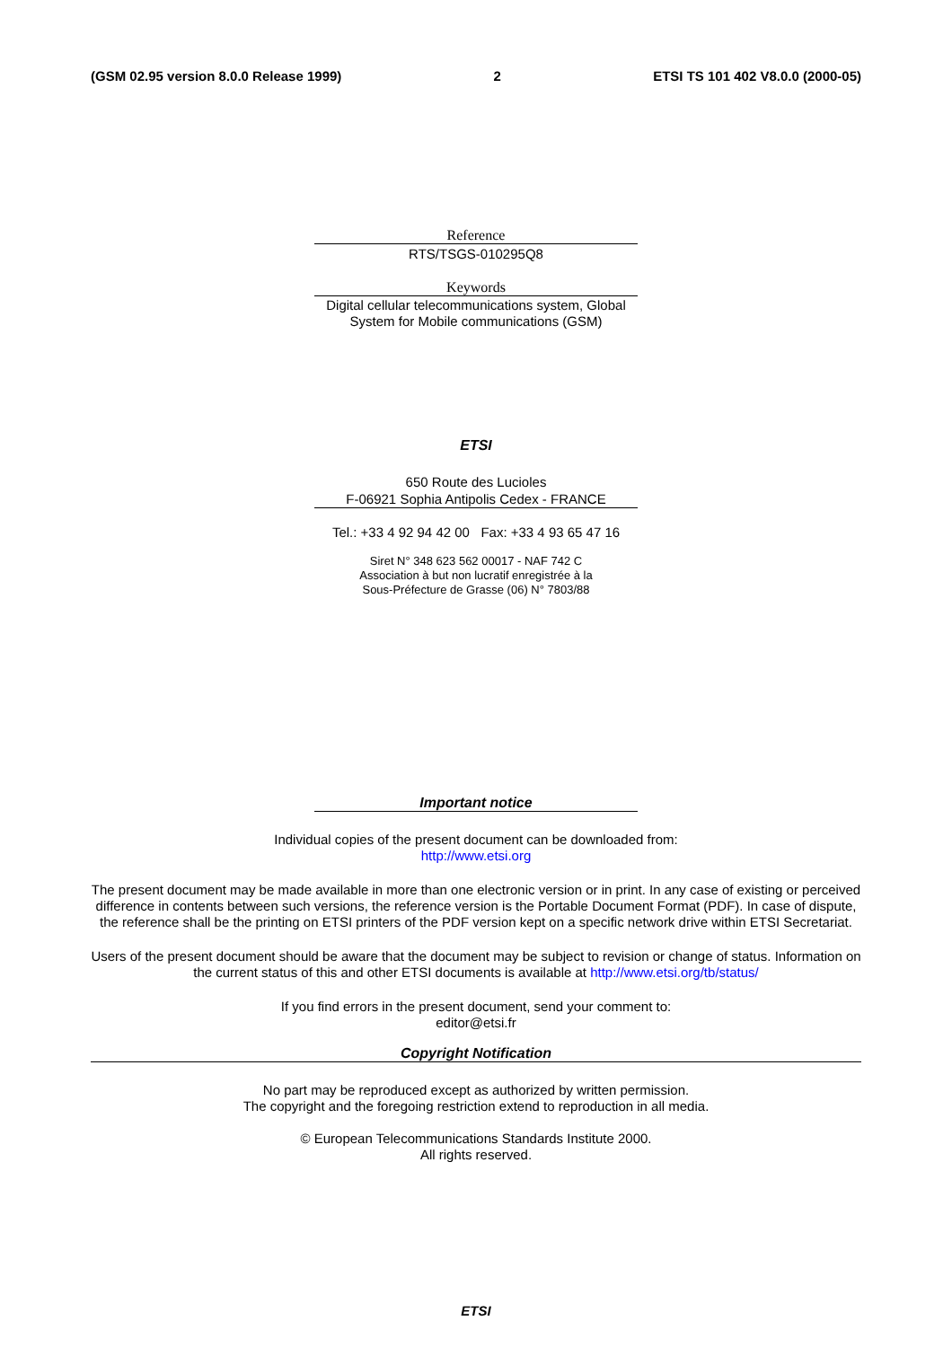(GSM 02.95 version 8.0.0 Release 1999) 2 ETSI TS 101 402 V8.0.0 (2000-05)
Reference
RTS/TSGS-010295Q8
Keywords
Digital cellular telecommunications system, Global System for Mobile communications (GSM)
ETSI
650 Route des Lucioles
F-06921 Sophia Antipolis Cedex - FRANCE
Tel.: +33 4 92 94 42 00 Fax: +33 4 93 65 47 16
Siret N° 348 623 562 00017 - NAF 742 C
Association à but non lucratif enregistrée à la
Sous-Préfecture de Grasse (06) N° 7803/88
Important notice
Individual copies of the present document can be downloaded from:
http://www.etsi.org
The present document may be made available in more than one electronic version or in print. In any case of existing or perceived difference in contents between such versions, the reference version is the Portable Document Format (PDF). In case of dispute, the reference shall be the printing on ETSI printers of the PDF version kept on a specific network drive within ETSI Secretariat.
Users of the present document should be aware that the document may be subject to revision or change of status. Information on the current status of this and other ETSI documents is available at http://www.etsi.org/tb/status/
If you find errors in the present document, send your comment to:
editor@etsi.fr
Copyright Notification
No part may be reproduced except as authorized by written permission.
The copyright and the foregoing restriction extend to reproduction in all media.
© European Telecommunications Standards Institute 2000.
All rights reserved.
ETSI